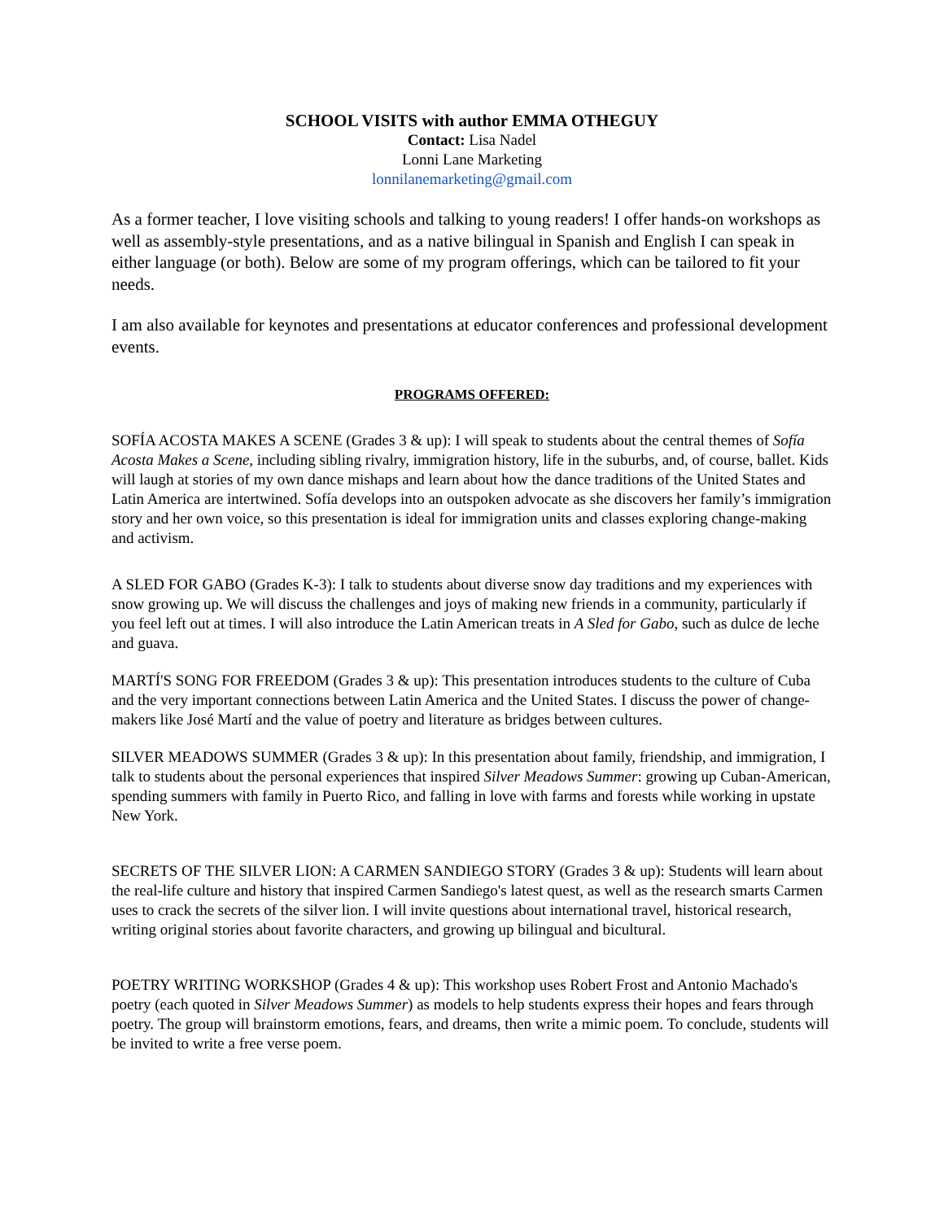SCHOOL VISITS with author EMMA OTHEGUY
Contact: Lisa Nadel
Lonni Lane Marketing
lonnilanemarketing@gmail.com
As a former teacher, I love visiting schools and talking to young readers! I offer hands-on workshops as well as assembly-style presentations, and as a native bilingual in Spanish and English I can speak in either language (or both). Below are some of my program offerings, which can be tailored to fit your needs.
I am also available for keynotes and presentations at educator conferences and professional development events.
PROGRAMS OFFERED:
SOFÍA ACOSTA MAKES A SCENE (Grades 3 & up): I will speak to students about the central themes of Sofía Acosta Makes a Scene, including sibling rivalry, immigration history, life in the suburbs, and, of course, ballet. Kids will laugh at stories of my own dance mishaps and learn about how the dance traditions of the United States and Latin America are intertwined. Sofía develops into an outspoken advocate as she discovers her family’s immigration story and her own voice, so this presentation is ideal for immigration units and classes exploring change-making and activism.
A SLED FOR GABO (Grades K-3): I talk to students about diverse snow day traditions and my experiences with snow growing up. We will discuss the challenges and joys of making new friends in a community, particularly if you feel left out at times. I will also introduce the Latin American treats in A Sled for Gabo, such as dulce de leche and guava.
MARTÍ'S SONG FOR FREEDOM (Grades 3 & up): This presentation introduces students to the culture of Cuba and the very important connections between Latin America and the United States. I discuss the power of change-makers like José Martí and the value of poetry and literature as bridges between cultures.
SILVER MEADOWS SUMMER (Grades 3 & up): In this presentation about family, friendship, and immigration, I talk to students about the personal experiences that inspired Silver Meadows Summer: growing up Cuban-American, spending summers with family in Puerto Rico, and falling in love with farms and forests while working in upstate New York.
SECRETS OF THE SILVER LION: A CARMEN SANDIEGO STORY (Grades 3 & up): Students will learn about the real-life culture and history that inspired Carmen Sandiego's latest quest, as well as the research smarts Carmen uses to crack the secrets of the silver lion. I will invite questions about international travel, historical research, writing original stories about favorite characters, and growing up bilingual and bicultural.
POETRY WRITING WORKSHOP (Grades 4 & up): This workshop uses Robert Frost and Antonio Machado's poetry (each quoted in Silver Meadows Summer) as models to help students express their hopes and fears through poetry. The group will brainstorm emotions, fears, and dreams, then write a mimic poem. To conclude, students will be invited to write a free verse poem.